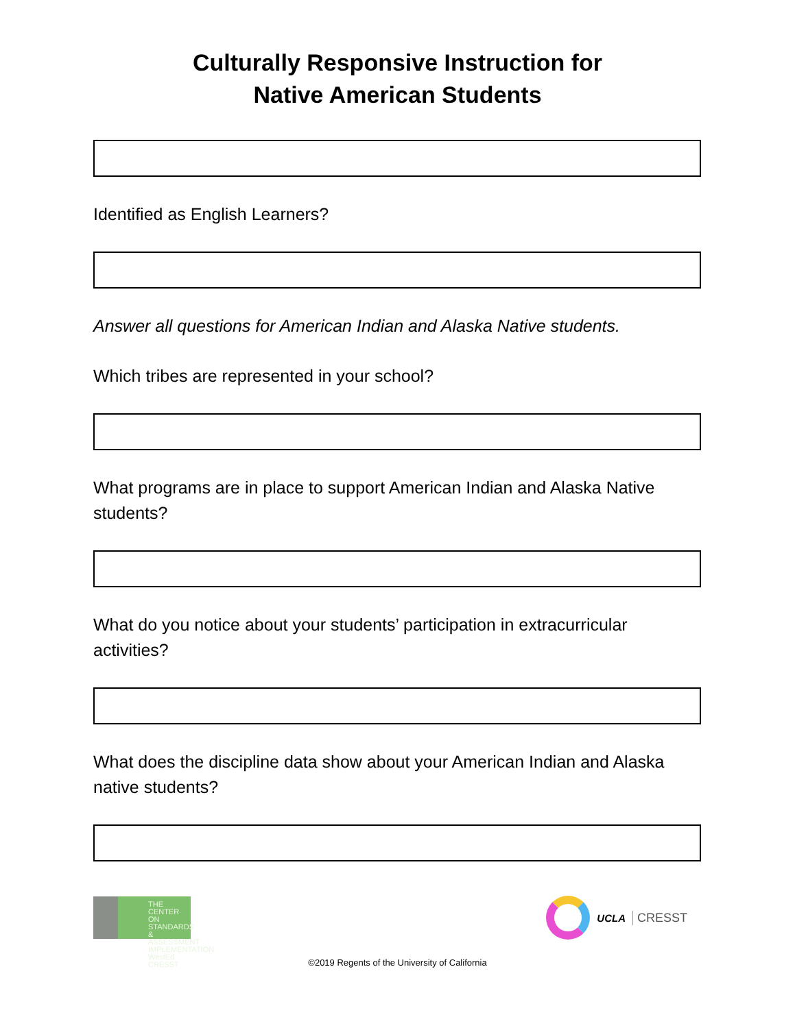Culturally Responsive Instruction for
Native American Students
Identified as English Learners?
Answer all questions for American Indian and Alaska Native students.
Which tribes are represented in your school?
What programs are in place to support American Indian and Alaska Native students?
What do you notice about your students’ participation in extracurricular activities?
What does the discipline data show about your American Indian and Alaska native students?
THE CENTER ON
STANDARDS &
ASSESSMENT
IMPLEMENTATION
WestEd CRESST
UCLA CRESST
©2019 Regents of the University of California